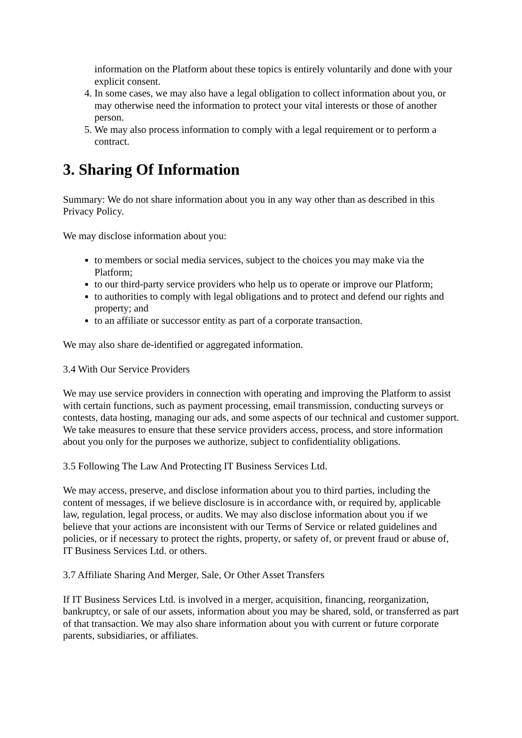information on the Platform about these topics is entirely voluntarily and done with your explicit consent.
4. In some cases, we may also have a legal obligation to collect information about you, or may otherwise need the information to protect your vital interests or those of another person.
5. We may also process information to comply with a legal requirement or to perform a contract.
3. Sharing Of Information
Summary: We do not share information about you in any way other than as described in this Privacy Policy.
We may disclose information about you:
to members or social media services, subject to the choices you may make via the Platform;
to our third-party service providers who help us to operate or improve our Platform;
to authorities to comply with legal obligations and to protect and defend our rights and property; and
to an affiliate or successor entity as part of a corporate transaction.
We may also share de-identified or aggregated information.
3.4 With Our Service Providers
We may use service providers in connection with operating and improving the Platform to assist with certain functions, such as payment processing, email transmission, conducting surveys or contests, data hosting, managing our ads, and some aspects of our technical and customer support. We take measures to ensure that these service providers access, process, and store information about you only for the purposes we authorize, subject to confidentiality obligations.
3.5 Following The Law And Protecting IT Business Services Ltd.
We may access, preserve, and disclose information about you to third parties, including the content of messages, if we believe disclosure is in accordance with, or required by, applicable law, regulation, legal process, or audits. We may also disclose information about you if we believe that your actions are inconsistent with our Terms of Service or related guidelines and policies, or if necessary to protect the rights, property, or safety of, or prevent fraud or abuse of, IT Business Services Ltd. or others.
3.7 Affiliate Sharing And Merger, Sale, Or Other Asset Transfers
If IT Business Services Ltd. is involved in a merger, acquisition, financing, reorganization, bankruptcy, or sale of our assets, information about you may be shared, sold, or transferred as part of that transaction. We may also share information about you with current or future corporate parents, subsidiaries, or affiliates.